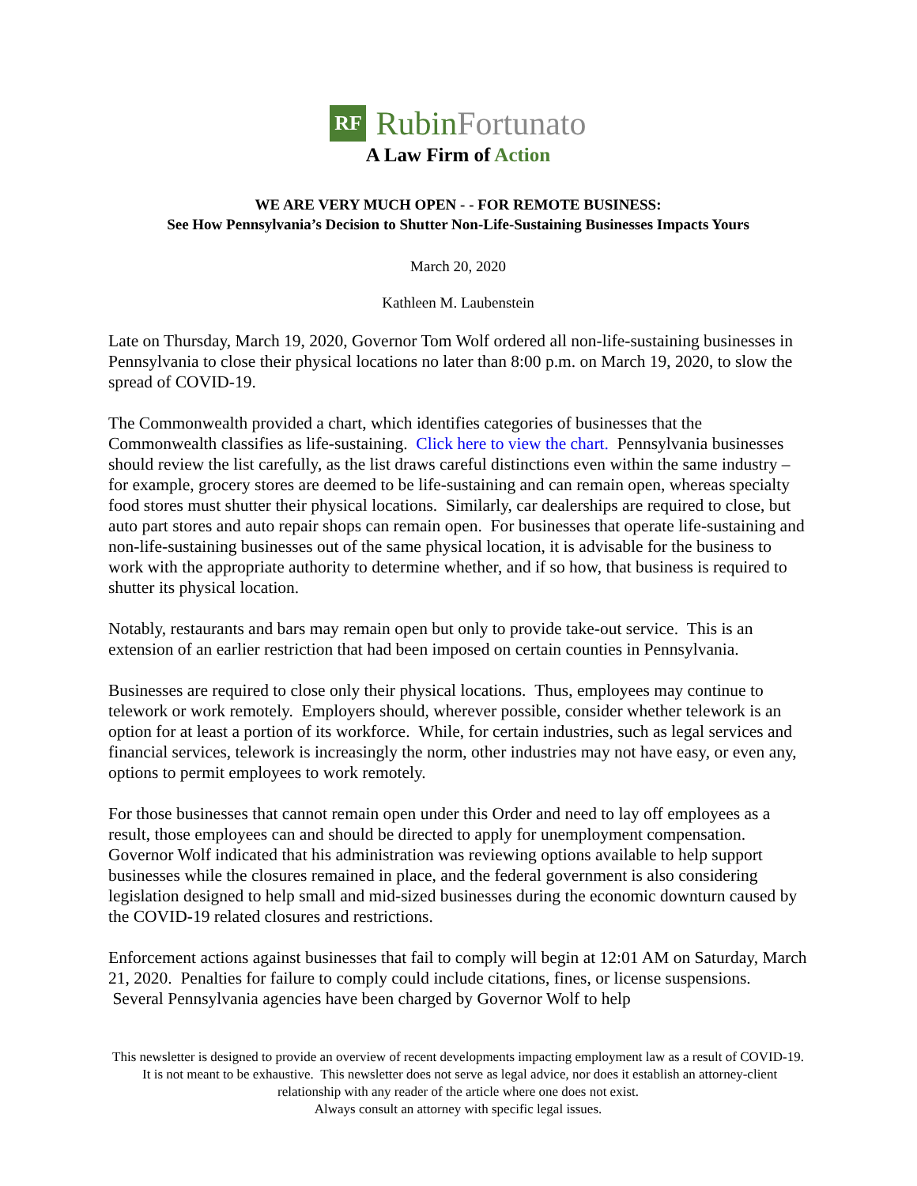RF
Rubin Fortunato
A Law Firm of Action
WE ARE VERY MUCH OPEN - - FOR REMOTE BUSINESS:
See How Pennsylvania’s Decision to Shutter Non-Life-Sustaining Businesses Impacts Yours
March 20, 2020
Kathleen M. Laubenstein
Late on Thursday, March 19, 2020, Governor Tom Wolf ordered all non-life-sustaining businesses in Pennsylvania to close their physical locations no later than 8:00 p.m. on March 19, 2020, to slow the spread of COVID-19.
The Commonwealth provided a chart, which identifies categories of businesses that the Commonwealth classifies as life-sustaining. Click here to view the chart. Pennsylvania businesses should review the list carefully, as the list draws careful distinctions even within the same industry – for example, grocery stores are deemed to be life-sustaining and can remain open, whereas specialty food stores must shutter their physical locations. Similarly, car dealerships are required to close, but auto part stores and auto repair shops can remain open. For businesses that operate life-sustaining and non-life-sustaining businesses out of the same physical location, it is advisable for the business to work with the appropriate authority to determine whether, and if so how, that business is required to shutter its physical location.
Notably, restaurants and bars may remain open but only to provide take-out service. This is an extension of an earlier restriction that had been imposed on certain counties in Pennsylvania.
Businesses are required to close only their physical locations. Thus, employees may continue to telework or work remotely. Employers should, wherever possible, consider whether telework is an option for at least a portion of its workforce. While, for certain industries, such as legal services and financial services, telework is increasingly the norm, other industries may not have easy, or even any, options to permit employees to work remotely.
For those businesses that cannot remain open under this Order and need to lay off employees as a result, those employees can and should be directed to apply for unemployment compensation. Governor Wolf indicated that his administration was reviewing options available to help support businesses while the closures remained in place, and the federal government is also considering legislation designed to help small and mid-sized businesses during the economic downturn caused by the COVID-19 related closures and restrictions.
Enforcement actions against businesses that fail to comply will begin at 12:01 AM on Saturday, March 21, 2020. Penalties for failure to comply could include citations, fines, or license suspensions. Several Pennsylvania agencies have been charged by Governor Wolf to help
This newsletter is designed to provide an overview of recent developments impacting employment law as a result of COVID-19. It is not meant to be exhaustive. This newsletter does not serve as legal advice, nor does it establish an attorney-client relationship with any reader of the article where one does not exist.
Always consult an attorney with specific legal issues.